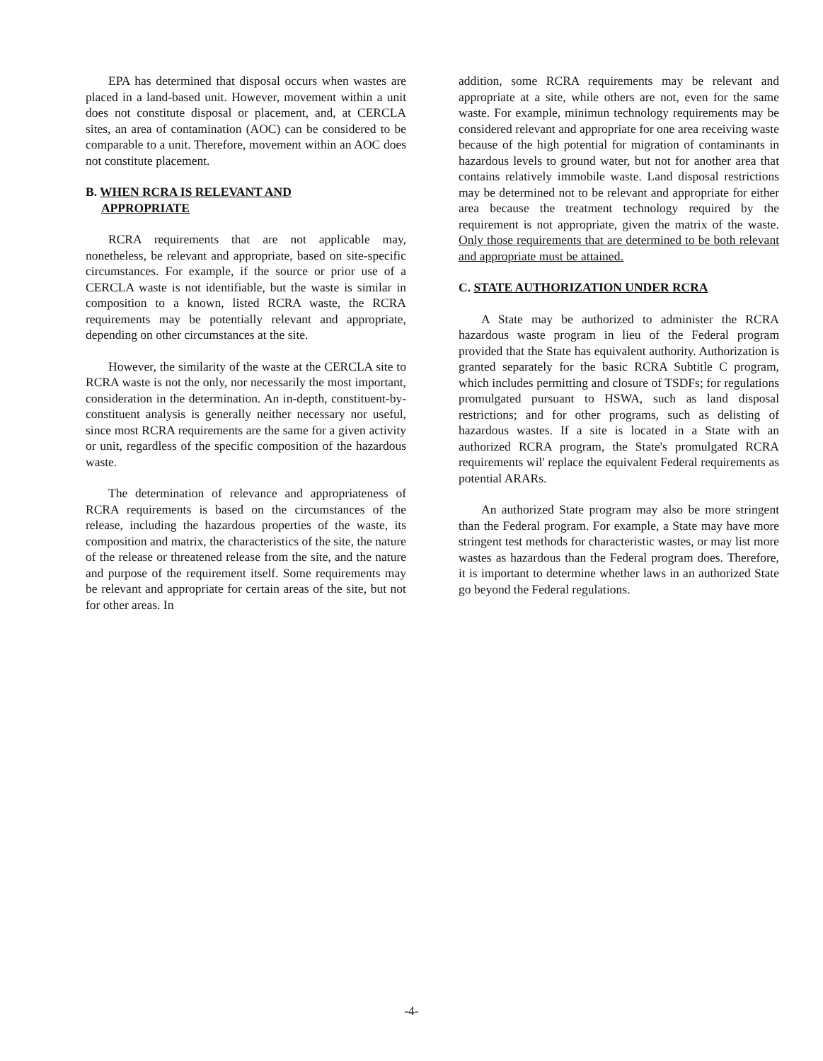EPA has determined that disposal occurs when wastes are placed in a land-based unit. However, movement within a unit does not constitute disposal or placement, and, at CERCLA sites, an area of contamination (AOC) can be considered to be comparable to a unit. Therefore, movement within an AOC does not constitute placement.
B. WHEN RCRA IS RELEVANT AND
APPROPRIATE
RCRA requirements that are not applicable may, nonetheless, be relevant and appropriate, based on site-specific circumstances. For example, if the source or prior use of a CERCLA waste is not identifiable, but the waste is similar in composition to a known, listed RCRA waste, the RCRA requirements may be potentially relevant and appropriate, depending on other circumstances at the site.
However, the similarity of the waste at the CERCLA site to RCRA waste is not the only, nor necessarily the most important, consideration in the determination. An in-depth, constituent-by-constituent analysis is generally neither necessary nor useful, since most RCRA requirements are the same for a given activity or unit, regardless of the specific composition of the hazardous waste.
The determination of relevance and appropriateness of RCRA requirements is based on the circumstances of the release, including the hazardous properties of the waste, its composition and matrix, the characteristics of the site, the nature of the release or threatened release from the site, and the nature and purpose of the requirement itself. Some requirements may be relevant and appropriate for certain areas of the site, but not for other areas. In
addition, some RCRA requirements may be relevant and appropriate at a site, while others are not, even for the same waste. For example, minimun technology requirements may be considered relevant and appropriate for one area receiving waste because of the high potential for migration of contaminants in hazardous levels to ground water, but not for another area that contains relatively immobile waste. Land disposal restrictions may be determined not to be relevant and appropriate for either area because the treatment technology required by the requirement is not appropriate, given the matrix of the waste. Only those requirements that are determined to be both relevant and appropriate must be attained.
C. STATE AUTHORIZATION UNDER RCRA
A State may be authorized to administer the RCRA hazardous waste program in lieu of the Federal program provided that the State has equivalent authority. Authorization is granted separately for the basic RCRA Subtitle C program, which includes permitting and closure of TSDFs; for regulations promulgated pursuant to HSWA, such as land disposal restrictions; and for other programs, such as delisting of hazardous wastes. If a site is located in a State with an authorized RCRA program, the State's promulgated RCRA requirements wil' replace the equivalent Federal requirements as potential ARARs.
An authorized State program may also be more stringent than the Federal program. For example, a State may have more stringent test methods for characteristic wastes, or may list more wastes as hazardous than the Federal program does. Therefore, it is important to determine whether laws in an authorized State go beyond the Federal regulations.
-4-